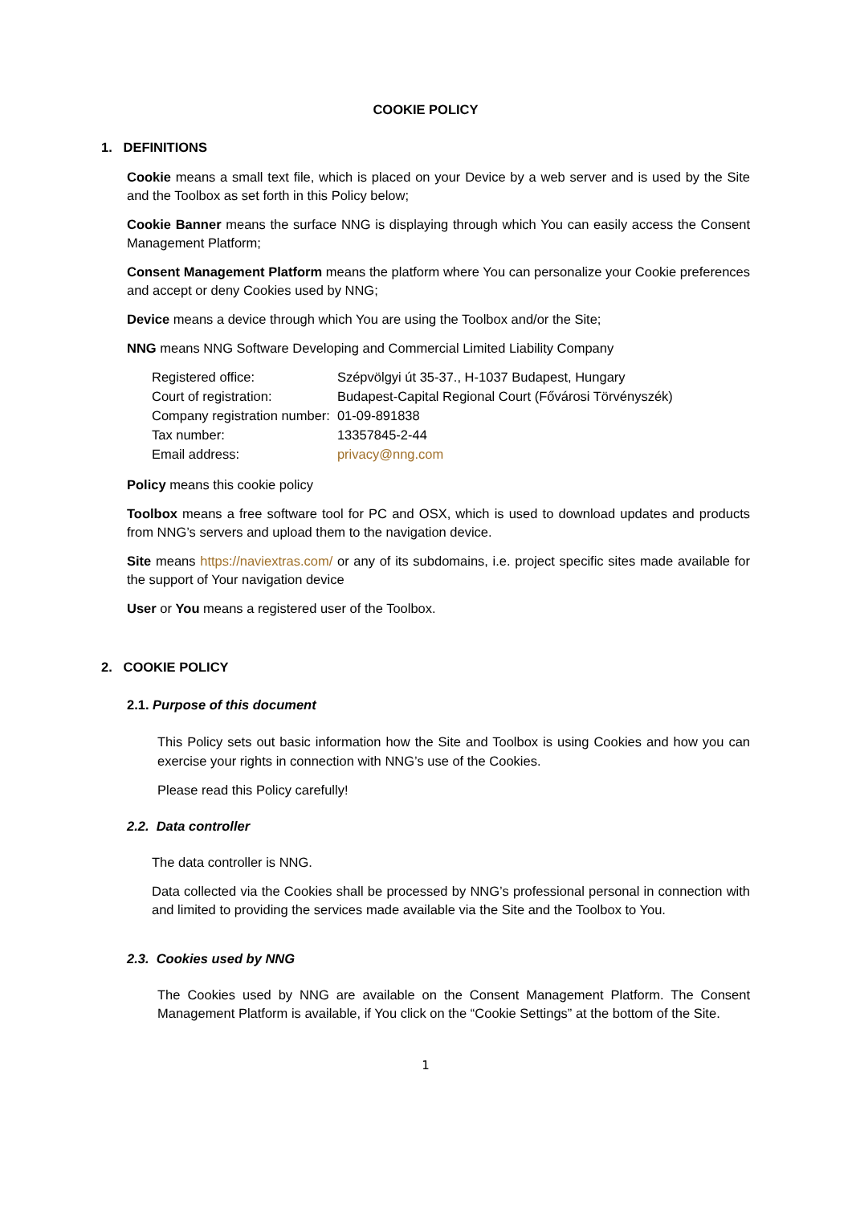COOKIE POLICY
1. DEFINITIONS
Cookie means a small text file, which is placed on your Device by a web server and is used by the Site and the Toolbox as set forth in this Policy below;
Cookie Banner means the surface NNG is displaying through which You can easily access the Consent Management Platform;
Consent Management Platform means the platform where You can personalize your Cookie preferences and accept or deny Cookies used by NNG;
Device means a device through which You are using the Toolbox and/or the Site;
NNG means NNG Software Developing and Commercial Limited Liability Company
| Registered office: | Szépvölgyi út 35-37., H-1037 Budapest, Hungary |
| Court of registration: | Budapest-Capital Regional Court (Fővárosi Törvényszék) |
| Company registration number: | 01-09-891838 |
| Tax number: | 13357845-2-44 |
| Email address: | privacy@nng.com |
Policy means this cookie policy
Toolbox means a free software tool for PC and OSX, which is used to download updates and products from NNG’s servers and upload them to the navigation device.
Site means https://naviextras.com/ or any of its subdomains, i.e. project specific sites made available for the support of Your navigation device
User or You means a registered user of the Toolbox.
2. COOKIE POLICY
2.1. Purpose of this document
This Policy sets out basic information how the Site and Toolbox is using Cookies and how you can exercise your rights in connection with NNG’s use of the Cookies.
Please read this Policy carefully!
2.2. Data controller
The data controller is NNG.
Data collected via the Cookies shall be processed by NNG’s professional personal in connection with and limited to providing the services made available via the Site and the Toolbox to You.
2.3. Cookies used by NNG
The Cookies used by NNG are available on the Consent Management Platform. The Consent Management Platform is available, if You click on the “Cookie Settings” at the bottom of the Site.
1